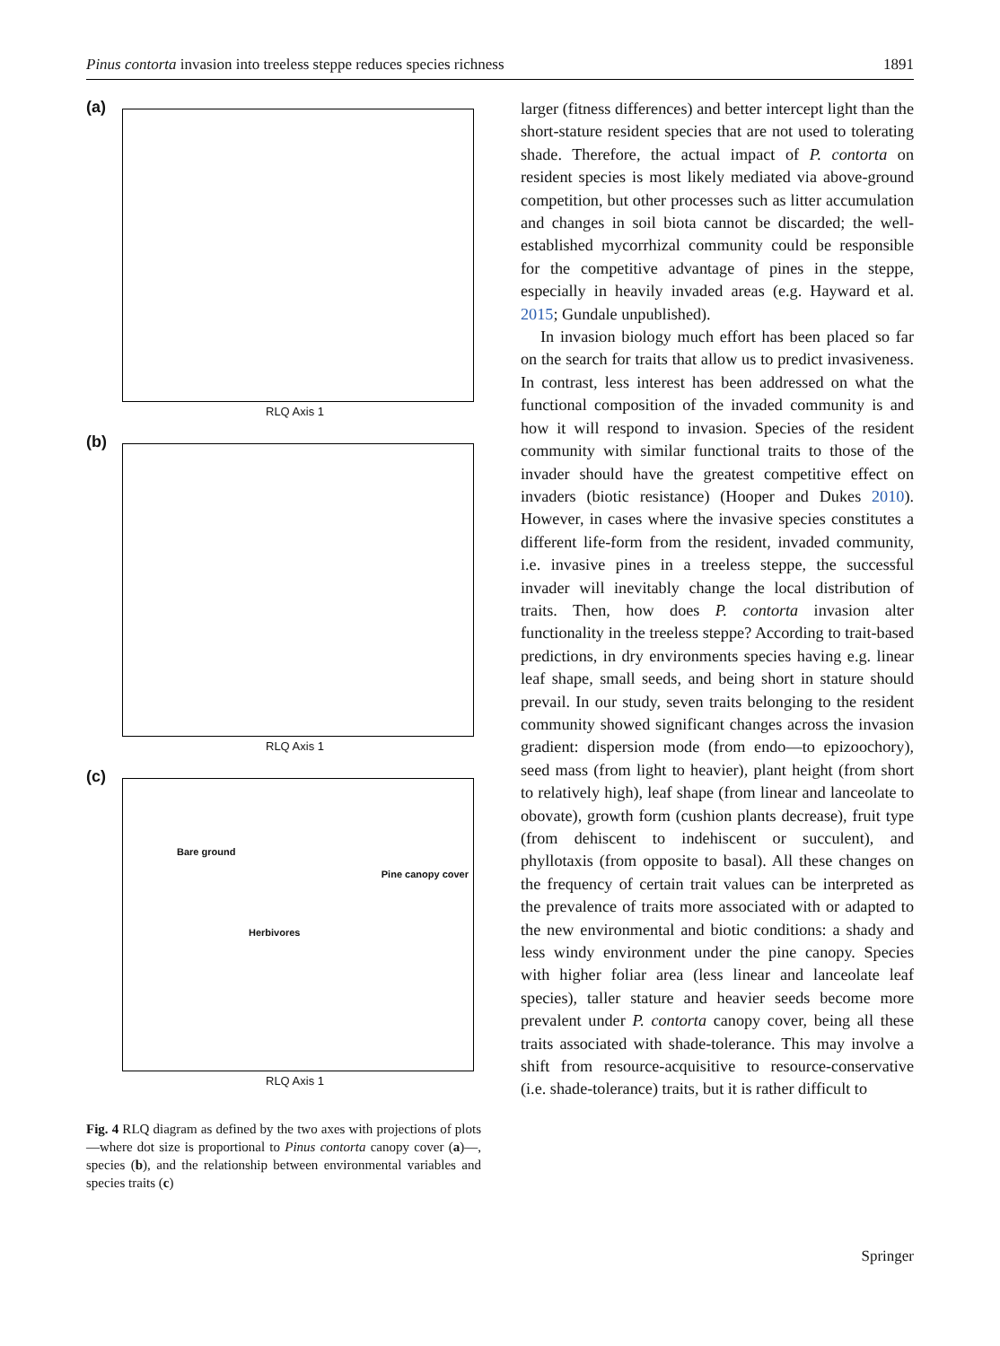Pinus contorta invasion into treeless steppe reduces species richness 1891
(a)
RLQ Axis 1
(b)
RLQ Axis 1
(c)
Bare ground
Pine canopy cover
Herbivores
RLQ Axis 1
Fig. 4 RLQ diagram as defined by the two axes with projections of plots—where dot size is proportional to Pinus contorta canopy cover (a)—, species (b), and the relationship between environmental variables and species traits (c)
larger (fitness differences) and better intercept light than the short-stature resident species that are not used to tolerating shade. Therefore, the actual impact of P. contorta on resident species is most likely mediated via above-ground competition, but other processes such as litter accumulation and changes in soil biota cannot be discarded; the well-established mycorrhizal community could be responsible for the competitive advantage of pines in the steppe, especially in heavily invaded areas (e.g. Hayward et al. 2015; Gundale unpublished).
In invasion biology much effort has been placed so far on the search for traits that allow us to predict invasiveness. In contrast, less interest has been addressed on what the functional composition of the invaded community is and how it will respond to invasion. Species of the resident community with similar functional traits to those of the invader should have the greatest competitive effect on invaders (biotic resistance) (Hooper and Dukes 2010). However, in cases where the invasive species constitutes a different life-form from the resident, invaded community, i.e. invasive pines in a treeless steppe, the successful invader will inevitably change the local distribution of traits. Then, how does P. contorta invasion alter functionality in the treeless steppe? According to trait-based predictions, in dry environments species having e.g. linear leaf shape, small seeds, and being short in stature should prevail. In our study, seven traits belonging to the resident community showed significant changes across the invasion gradient: dispersion mode (from endo—to epizoochory), seed mass (from light to heavier), plant height (from short to relatively high), leaf shape (from linear and lanceolate to obovate), growth form (cushion plants decrease), fruit type (from dehiscent to indehiscent or succulent), and phyllotaxis (from opposite to basal). All these changes on the frequency of certain trait values can be interpreted as the prevalence of traits more associated with or adapted to the new environmental and biotic conditions: a shady and less windy environment under the pine canopy. Species with higher foliar area (less linear and lanceolate leaf species), taller stature and heavier seeds become more prevalent under P. contorta canopy cover, being all these traits associated with shade-tolerance. This may involve a shift from resource-acquisitive to resource-conservative (i.e. shade-tolerance) traits, but it is rather difficult to
Springer